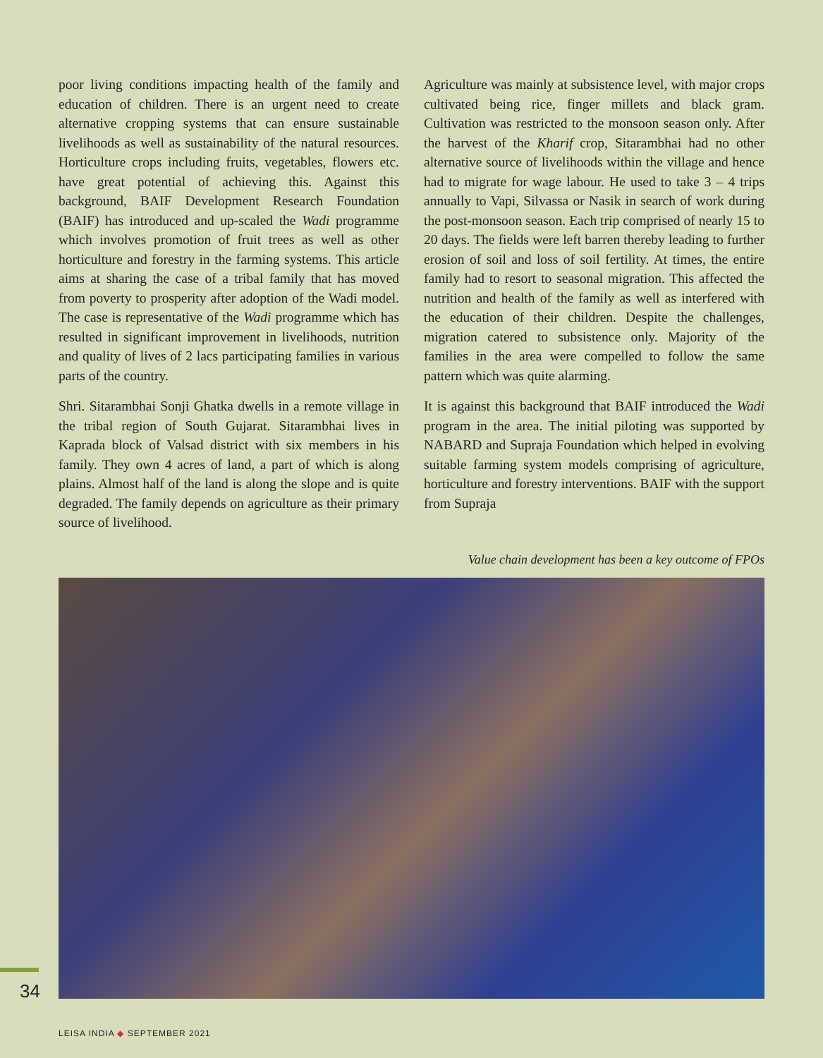poor living conditions impacting health of the family and education of children. There is an urgent need to create alternative cropping systems that can ensure sustainable livelihoods as well as sustainability of the natural resources. Horticulture crops including fruits, vegetables, flowers etc. have great potential of achieving this. Against this background, BAIF Development Research Foundation (BAIF) has introduced and up-scaled the Wadi programme which involves promotion of fruit trees as well as other horticulture and forestry in the farming systems. This article aims at sharing the case of a tribal family that has moved from poverty to prosperity after adoption of the Wadi model. The case is representative of the Wadi programme which has resulted in significant improvement in livelihoods, nutrition and quality of lives of 2 lacs participating families in various parts of the country.
Shri. Sitarambhai Sonji Ghatka dwells in a remote village in the tribal region of South Gujarat. Sitarambhai lives in Kaprada block of Valsad district with six members in his family. They own 4 acres of land, a part of which is along plains. Almost half of the land is along the slope and is quite degraded. The family depends on agriculture as their primary source of livelihood.
Agriculture was mainly at subsistence level, with major crops cultivated being rice, finger millets and black gram. Cultivation was restricted to the monsoon season only. After the harvest of the Kharif crop, Sitarambhai had no other alternative source of livelihoods within the village and hence had to migrate for wage labour. He used to take 3 – 4 trips annually to Vapi, Silvassa or Nasik in search of work during the post-monsoon season. Each trip comprised of nearly 15 to 20 days. The fields were left barren thereby leading to further erosion of soil and loss of soil fertility. At times, the entire family had to resort to seasonal migration. This affected the nutrition and health of the family as well as interfered with the education of their children. Despite the challenges, migration catered to subsistence only. Majority of the families in the area were compelled to follow the same pattern which was quite alarming.
It is against this background that BAIF introduced the Wadi program in the area. The initial piloting was supported by NABARD and Supraja Foundation which helped in evolving suitable farming system models comprising of agriculture, horticulture and forestry interventions. BAIF with the support from Supraja
Value chain development has been a key outcome of FPOs
34
LEISA INDIA ◆ SEPTEMBER 2021